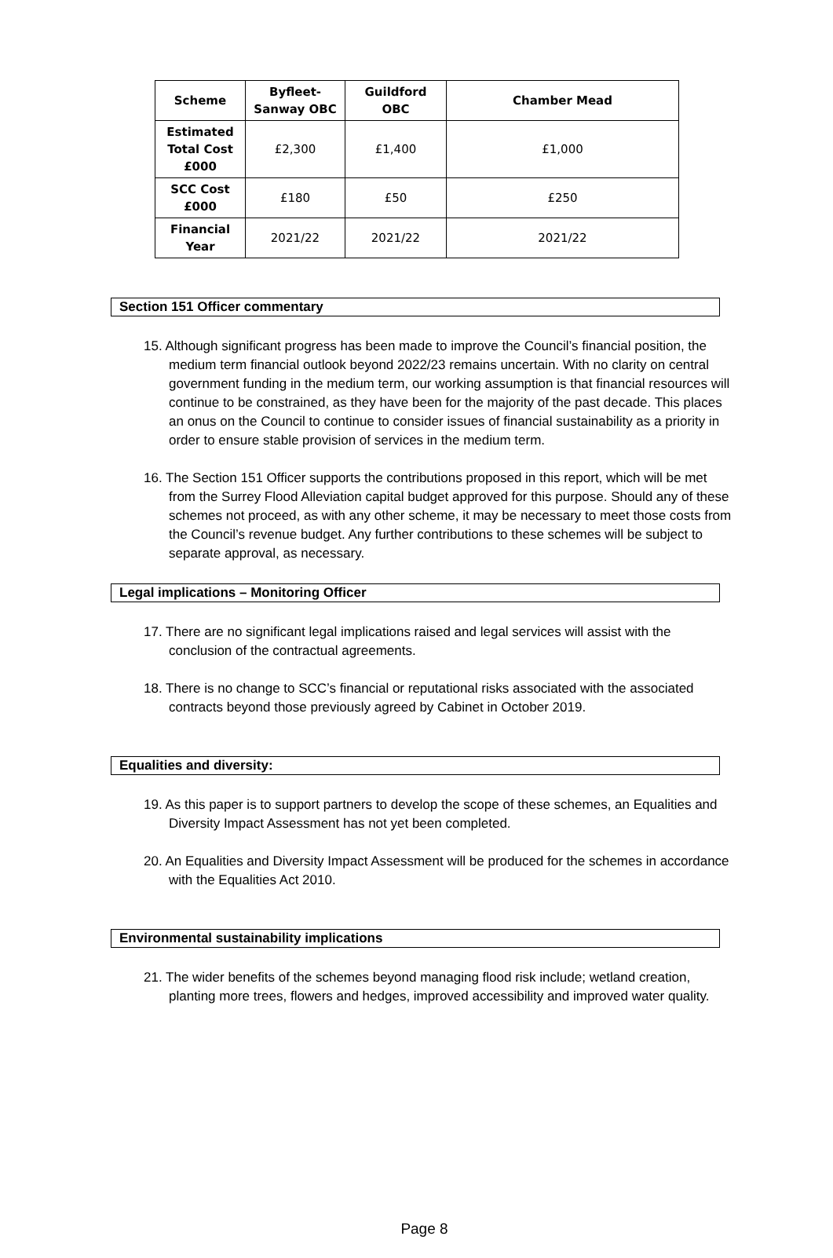| Scheme | Byfleet- Sanway OBC | Guildford OBC | Chamber Mead |
| --- | --- | --- | --- |
| Estimated Total Cost £000 | £2,300 | £1,400 | £1,000 |
| SCC Cost £000 | £180 | £50 | £250 |
| Financial Year | 2021/22 | 2021/22 | 2021/22 |
Section 151 Officer commentary
15. Although significant progress has been made to improve the Council’s financial position, the medium term financial outlook beyond 2022/23 remains uncertain. With no clarity on central government funding in the medium term, our working assumption is that financial resources will continue to be constrained, as they have been for the majority of the past decade. This places an onus on the Council to continue to consider issues of financial sustainability as a priority in order to ensure stable provision of services in the medium term.
16. The Section 151 Officer supports the contributions proposed in this report, which will be met from the Surrey Flood Alleviation capital budget approved for this purpose. Should any of these schemes not proceed, as with any other scheme, it may be necessary to meet those costs from the Council’s revenue budget. Any further contributions to these schemes will be subject to separate approval, as necessary.
Legal implications – Monitoring Officer
17. There are no significant legal implications raised and legal services will assist with the conclusion of the contractual agreements.
18. There is no change to SCC’s financial or reputational risks associated with the associated contracts beyond those previously agreed by Cabinet in October 2019.
Equalities and diversity:
19. As this paper is to support partners to develop the scope of these schemes, an Equalities and Diversity Impact Assessment has not yet been completed.
20. An Equalities and Diversity Impact Assessment will be produced for the schemes in accordance with the Equalities Act 2010.
Environmental sustainability implications
21. The wider benefits of the schemes beyond managing flood risk include; wetland creation, planting more trees, flowers and hedges, improved accessibility and improved water quality.
Page 8